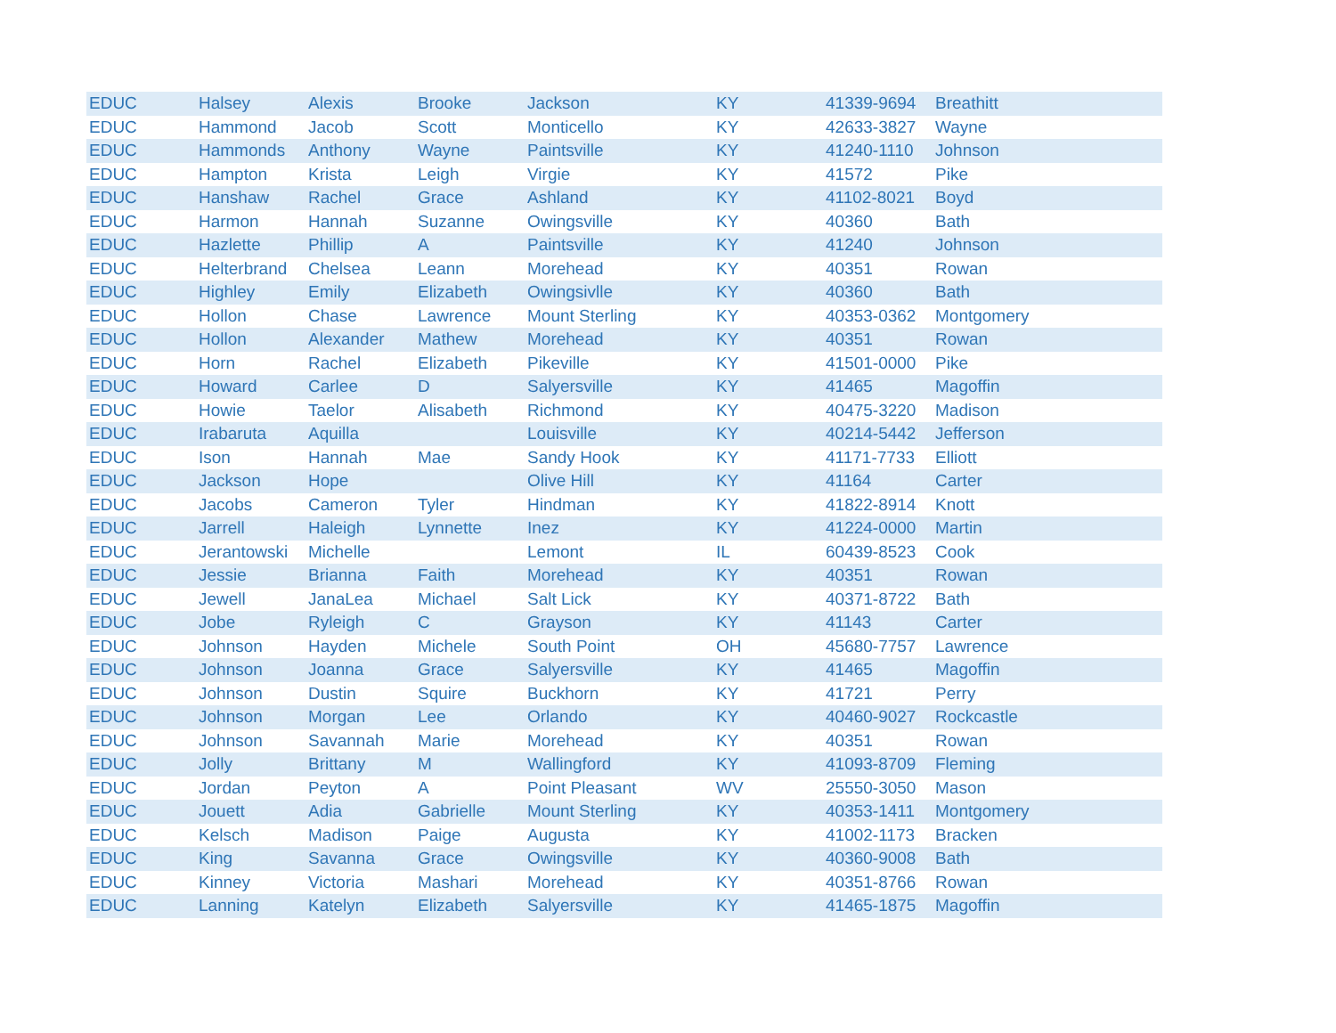| EDUC | Halsey | Alexis | Brooke | Jackson | KY | 41339-9694 | Breathitt |
| EDUC | Hammond | Jacob | Scott | Monticello | KY | 42633-3827 | Wayne |
| EDUC | Hammonds | Anthony | Wayne | Paintsville | KY | 41240-1110 | Johnson |
| EDUC | Hampton | Krista | Leigh | Virgie | KY | 41572 | Pike |
| EDUC | Hanshaw | Rachel | Grace | Ashland | KY | 41102-8021 | Boyd |
| EDUC | Harmon | Hannah | Suzanne | Owingsville | KY | 40360 | Bath |
| EDUC | Hazlette | Phillip | A | Paintsville | KY | 41240 | Johnson |
| EDUC | Helterbrand | Chelsea | Leann | Morehead | KY | 40351 | Rowan |
| EDUC | Highley | Emily | Elizabeth | Owingsivlle | KY | 40360 | Bath |
| EDUC | Hollon | Chase | Lawrence | Mount Sterling | KY | 40353-0362 | Montgomery |
| EDUC | Hollon | Alexander | Mathew | Morehead | KY | 40351 | Rowan |
| EDUC | Horn | Rachel | Elizabeth | Pikeville | KY | 41501-0000 | Pike |
| EDUC | Howard | Carlee | D | Salyersville | KY | 41465 | Magoffin |
| EDUC | Howie | Taelor | Alisabeth | Richmond | KY | 40475-3220 | Madison |
| EDUC | Irabaruta | Aquilla | | Louisville | KY | 40214-5442 | Jefferson |
| EDUC | Ison | Hannah | Mae | Sandy Hook | KY | 41171-7733 | Elliott |
| EDUC | Jackson | Hope | | Olive Hill | KY | 41164 | Carter |
| EDUC | Jacobs | Cameron | Tyler | Hindman | KY | 41822-8914 | Knott |
| EDUC | Jarrell | Haleigh | Lynnette | Inez | KY | 41224-0000 | Martin |
| EDUC | Jerantowski | Michelle | | Lemont | IL | 60439-8523 | Cook |
| EDUC | Jessie | Brianna | Faith | Morehead | KY | 40351 | Rowan |
| EDUC | Jewell | JanaLea | Michael | Salt Lick | KY | 40371-8722 | Bath |
| EDUC | Jobe | Ryleigh | C | Grayson | KY | 41143 | Carter |
| EDUC | Johnson | Hayden | Michele | South Point | OH | 45680-7757 | Lawrence |
| EDUC | Johnson | Joanna | Grace | Salyersville | KY | 41465 | Magoffin |
| EDUC | Johnson | Dustin | Squire | Buckhorn | KY | 41721 | Perry |
| EDUC | Johnson | Morgan | Lee | Orlando | KY | 40460-9027 | Rockcastle |
| EDUC | Johnson | Savannah | Marie | Morehead | KY | 40351 | Rowan |
| EDUC | Jolly | Brittany | M | Wallingford | KY | 41093-8709 | Fleming |
| EDUC | Jordan | Peyton | A | Point Pleasant | WV | 25550-3050 | Mason |
| EDUC | Jouett | Adia | Gabrielle | Mount Sterling | KY | 40353-1411 | Montgomery |
| EDUC | Kelsch | Madison | Paige | Augusta | KY | 41002-1173 | Bracken |
| EDUC | King | Savanna | Grace | Owingsville | KY | 40360-9008 | Bath |
| EDUC | Kinney | Victoria | Mashari | Morehead | KY | 40351-8766 | Rowan |
| EDUC | Lanning | Katelyn | Elizabeth | Salyersville | KY | 41465-1875 | Magoffin |